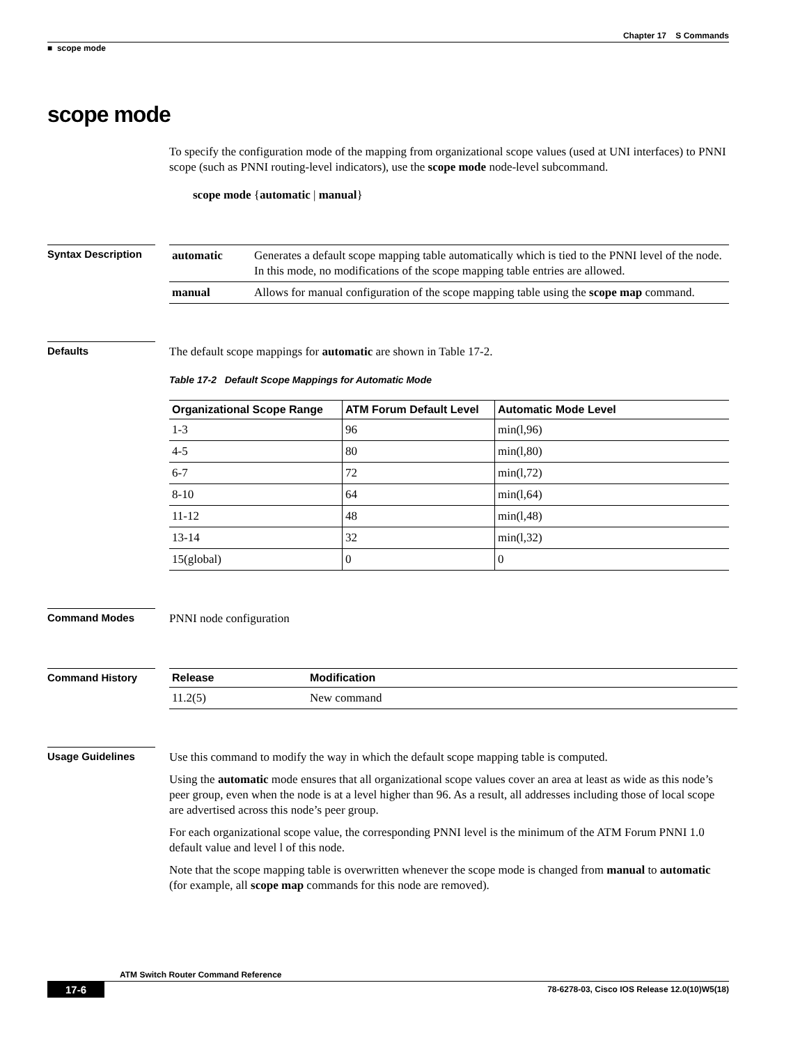Chapter 17 S Commands
■ scope mode
scope mode
To specify the configuration mode of the mapping from organizational scope values (used at UNI interfaces) to PNNI scope (such as PNNI routing-level indicators), use the scope mode node-level subcommand.
scope mode {automatic | manual}
Syntax Description
| automatic | Generates a default scope mapping table automatically which is tied to the PNNI level of the node. In this mode, no modifications of the scope mapping table entries are allowed. |
| manual | Allows for manual configuration of the scope mapping table using the scope map command. |
Defaults
The default scope mappings for automatic are shown in Table 17-2.
Table 17-2 Default Scope Mappings for Automatic Mode
| Organizational Scope Range | ATM Forum Default Level | Automatic Mode Level |
| --- | --- | --- |
| 1-3 | 96 | min(l,96) |
| 4-5 | 80 | min(l,80) |
| 6-7 | 72 | min(l,72) |
| 8-10 | 64 | min(l,64) |
| 11-12 | 48 | min(l,48) |
| 13-14 | 32 | min(l,32) |
| 15(global) | 0 | 0 |
Command Modes
PNNI node configuration
Command History
| Release | Modification |
| --- | --- |
| 11.2(5) | New command |
Usage Guidelines
Use this command to modify the way in which the default scope mapping table is computed.
Using the automatic mode ensures that all organizational scope values cover an area at least as wide as this node’s peer group, even when the node is at a level higher than 96. As a result, all addresses including those of local scope are advertised across this node’s peer group.
For each organizational scope value, the corresponding PNNI level is the minimum of the ATM Forum PNNI 1.0 default value and level l of this node.
Note that the scope mapping table is overwritten whenever the scope mode is changed from manual to automatic (for example, all scope map commands for this node are removed).
ATM Switch Router Command Reference
17-6 78-6278-03, Cisco IOS Release 12.0(10)W5(18)